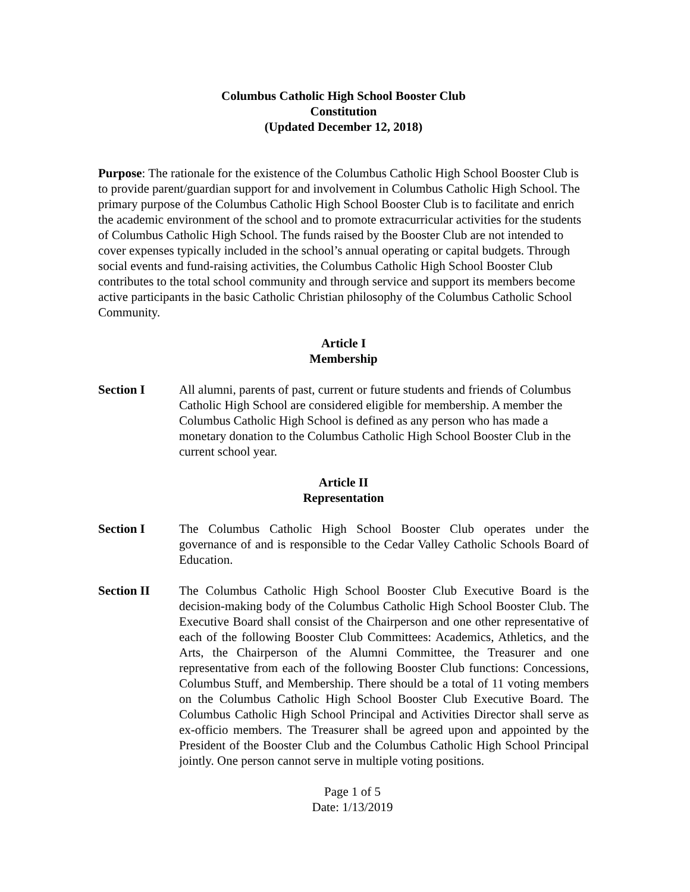Columbus Catholic High School Booster Club
Constitution
(Updated December 12, 2018)
Purpose: The rationale for the existence of the Columbus Catholic High School Booster Club is to provide parent/guardian support for and involvement in Columbus Catholic High School. The primary purpose of the Columbus Catholic High School Booster Club is to facilitate and enrich the academic environment of the school and to promote extracurricular activities for the students of Columbus Catholic High School. The funds raised by the Booster Club are not intended to cover expenses typically included in the school’s annual operating or capital budgets. Through social events and fund-raising activities, the Columbus Catholic High School Booster Club contributes to the total school community and through service and support its members become active participants in the basic Catholic Christian philosophy of the Columbus Catholic School Community.
Article I
Membership
Section I All alumni, parents of past, current or future students and friends of Columbus Catholic High School are considered eligible for membership. A member the Columbus Catholic High School is defined as any person who has made a monetary donation to the Columbus Catholic High School Booster Club in the current school year.
Article II
Representation
Section I The Columbus Catholic High School Booster Club operates under the governance of and is responsible to the Cedar Valley Catholic Schools Board of Education.
Section II The Columbus Catholic High School Booster Club Executive Board is the decision-making body of the Columbus Catholic High School Booster Club. The Executive Board shall consist of the Chairperson and one other representative of each of the following Booster Club Committees: Academics, Athletics, and the Arts, the Chairperson of the Alumni Committee, the Treasurer and one representative from each of the following Booster Club functions: Concessions, Columbus Stuff, and Membership. There should be a total of 11 voting members on the Columbus Catholic High School Booster Club Executive Board. The Columbus Catholic High School Principal and Activities Director shall serve as ex-officio members. The Treasurer shall be agreed upon and appointed by the President of the Booster Club and the Columbus Catholic High School Principal jointly. One person cannot serve in multiple voting positions.
Page 1 of 5
Date: 1/13/2019